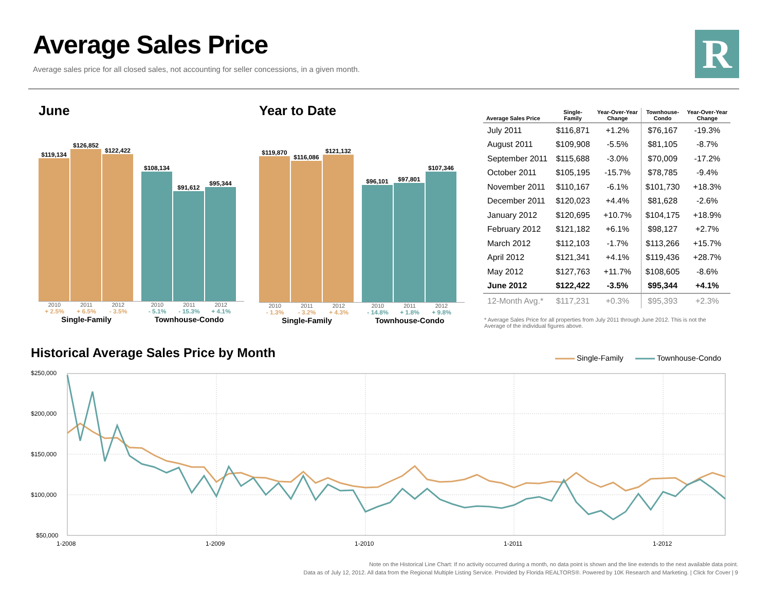Average Sales Price
Average sales price for all closed sales, not accounting for seller concessions, in a given month.
R
June
$119,134
$126,852
$122,422
$108,134
$91,612
$95,344
2010 2011 2012 2010 2011 2012
+ 2.5% + 6.5% - 3.5% - 5.1% - 15.3% + 4.1%
Single-Family Townhouse-Condo
Year to Date
$119,870
$116,086
$121,132
$96,101
$97,801
$107,346
2010 2011 2012 2010 2011 2012
- 1.3% - 3.2% + 4.3% - 14.8% + 1.8% + 9.8%
Single-Family Townhouse-Condo
| Average Sales Price | Single- Family | Year-Over-Year Change | Townhouse- Condo | Year-Over-Year Change |
| --- | --- | --- | --- | --- |
| July 2011 | $116,871 | +1.2% | $76,167 | -19.3% |
| August 2011 | $109,908 | -5.5% | $81,105 | -8.7% |
| September 2011 | $115,688 | -3.0% | $70,009 | -17.2% |
| October 2011 | $105,195 | -15.7% | $78,785 | -9.4% |
| November 2011 | $110,167 | -6.1% | $101,730 | +18.3% |
| December 2011 | $120,023 | +4.4% | $81,628 | -2.6% |
| January 2012 | $120,695 | +10.7% | $104,175 | +18.9% |
| February 2012 | $121,182 | +6.1% | $98,127 | +2.7% |
| March 2012 | $112,103 | -1.7% | $113,266 | +15.7% |
| April 2012 | $121,341 | +4.1% | $119,436 | +28.7% |
| May 2012 | $127,763 | +11.7% | $108,605 | -8.6% |
| June 2012 | $122,422 | -3.5% | $95,344 | +4.1% |
| 12-Month Avg.* | $117,231 | +0.3% | $95,393 | +2.3% |
* Average Sales Price for all properties from July 2011 through June 2012. This is not the Average of the individual figures above.
Historical Average Sales Price by Month
$250,000
$200,000
$150,000
$100,000
$50,000
1-2008
1-2009
1-2010
1-2011
1-2012
Single-Family
Townhouse-Condo
Note on the Historical Line Chart: If no activity occurred during a month, no data point is shown and the line extends to the next available data point.
Data as of July 12, 2012. All data from the Regional Multiple Listing Service. Provided by Florida REALTORS®. Powered by 10K Research and Marketing. | Click for Cover | 9